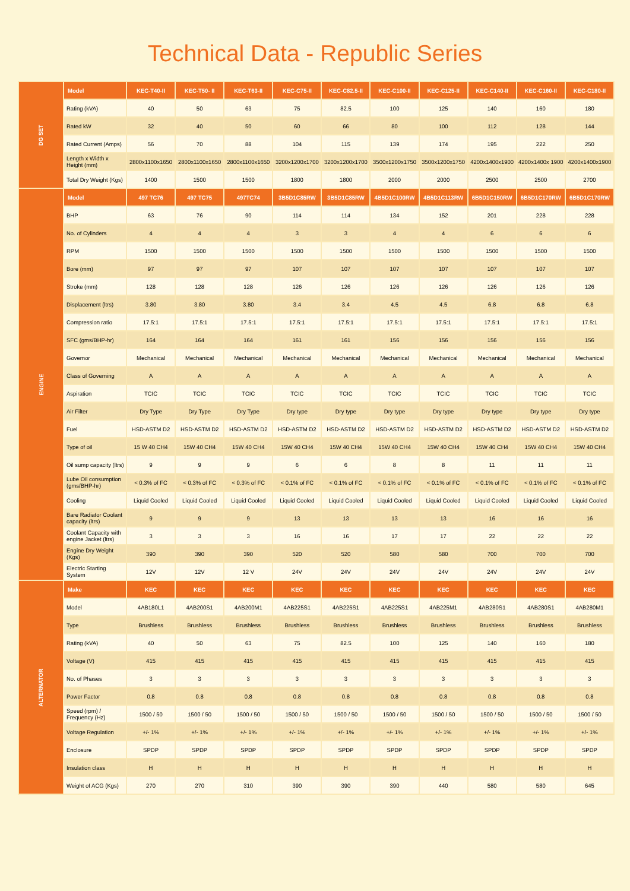Technical Data - Republic Series
| DG SET | Model | KEC-T40-II | KEC-T50- II | KEC-T63-II | KEC-C75-II | KEC-C82.5-II | KEC-C100-II | KEC-C125-II | KEC-C140-II | KEC-C160-II | KEC-C180-II |
| --- | --- | --- | --- | --- | --- | --- | --- | --- | --- | --- | --- |
| | Rating (kVA) | 40 | 50 | 63 | 75 | 82.5 | 100 | 125 | 140 | 160 | 180 |
| | Rated kW | 32 | 40 | 50 | 60 | 66 | 80 | 100 | 112 | 128 | 144 |
| | Rated Current (Amps) | 56 | 70 | 88 | 104 | 115 | 139 | 174 | 195 | 222 | 250 |
| | Length x Width x Height (mm) | 2800x1100x1650 | 2800x1100x1650 | 2800x1100x1650 | 3200x1200x1700 | 3200x1200x1700 | 3500x1200x1750 | 3500x1200x1750 | 4200x1400x1900 | 4200x1400x 1900 | 4200x1400x1900 |
| | Total Dry Weight (Kgs) | 1400 | 1500 | 1500 | 1800 | 1800 | 2000 | 2000 | 2500 | 2500 | 2700 |
| ENGINE | Model | 497 TC76 | 497 TC75 | 497TC74 | 3B5D1C85RW | 3B5D1C85RW | 4B5D1C100RW | 4B5D1C113RW | 6B5D1C150RW | 6B5D1C170RW | 6B5D1C170RW |
| | BHP | 63 | 76 | 90 | 114 | 114 | 134 | 152 | 201 | 228 | 228 |
| | No. of Cylinders | 4 | 4 | 4 | 3 | 3 | 4 | 4 | 6 | 6 | 6 |
| | RPM | 1500 | 1500 | 1500 | 1500 | 1500 | 1500 | 1500 | 1500 | 1500 | 1500 |
| | Bore (mm) | 97 | 97 | 97 | 107 | 107 | 107 | 107 | 107 | 107 | 107 |
| | Stroke (mm) | 128 | 128 | 128 | 126 | 126 | 126 | 126 | 126 | 126 | 126 |
| | Displacement (ltrs) | 3.80 | 3.80 | 3.80 | 3.4 | 3.4 | 4.5 | 4.5 | 6.8 | 6.8 | 6.8 |
| | Compression ratio | 17.5:1 | 17.5:1 | 17.5:1 | 17.5:1 | 17.5:1 | 17.5:1 | 17.5:1 | 17.5:1 | 17.5:1 | 17.5:1 |
| | SFC (gms/BHP-hr) | 164 | 164 | 164 | 161 | 161 | 156 | 156 | 156 | 156 | 156 |
| | Governor | Mechanical | Mechanical | Mechanical | Mechanical | Mechanical | Mechanical | Mechanical | Mechanical | Mechanical | Mechanical |
| | Class of Governing | A | A | A | A | A | A | A | A | A | A |
| | Aspiration | TCIC | TCIC | TCIC | TCIC | TCIC | TCIC | TCIC | TCIC | TCIC | TCIC |
| | Air Filter | Dry Type | Dry Type | Dry Type | Dry type | Dry type | Dry type | Dry type | Dry type | Dry type | Dry type |
| | Fuel | HSD-ASTM D2 | HSD-ASTM D2 | HSD-ASTM D2 | HSD-ASTM D2 | HSD-ASTM D2 | HSD-ASTM D2 | HSD-ASTM D2 | HSD-ASTM D2 | HSD-ASTM D2 | HSD-ASTM D2 |
| | Type of oil | 15 W 40 CH4 | 15W 40 CH4 | 15W 40 CH4 | 15W 40 CH4 | 15W 40 CH4 | 15W 40 CH4 | 15W 40 CH4 | 15W 40 CH4 | 15W 40 CH4 | 15W 40 CH4 |
| | Oil sump capacity (ltrs) | 9 | 9 | 9 | 6 | 6 | 8 | 8 | 11 | 11 | 11 |
| | Lube Oil consumption (gms/BHP-hr) | < 0.3% of FC | < 0.3% of FC | < 0.3% of FC | < 0.1% of FC | < 0.1% of FC | < 0.1% of FC | < 0.1% of FC | < 0.1% of FC | < 0.1% of FC | < 0.1% of FC |
| | Cooling | Liquid Cooled | Liquid Cooled | Liquid Cooled | Liquid Cooled | Liquid Cooled | Liquid Cooled | Liquid Cooled | Liquid Cooled | Liquid Cooled | Liquid Cooled |
| | Bare Radiator Coolant capacity (ltrs) | 9 | 9 | 9 | 13 | 13 | 13 | 13 | 16 | 16 | 16 |
| | Coolant Capacity with engine Jacket (ltrs) | 3 | 3 | 3 | 16 | 16 | 17 | 17 | 22 | 22 | 22 |
| | Engine Dry Weight (Kgs) | 390 | 390 | 390 | 520 | 520 | 580 | 580 | 700 | 700 | 700 |
| | Electric Starting System | 12V | 12V | 12 V | 24V | 24V | 24V | 24V | 24V | 24V | 24V |
| ALTERNATOR | Make | KEC | KEC | KEC | KEC | KEC | KEC | KEC | KEC | KEC | KEC |
| | Model | 4AB180L1 | 4AB200S1 | 4AB200M1 | 4AB225S1 | 4AB225S1 | 4AB225S1 | 4AB225M1 | 4AB280S1 | 4AB280S1 | 4AB280M1 |
| | Type | Brushless | Brushless | Brushless | Brushless | Brushless | Brushless | Brushless | Brushless | Brushless | Brushless |
| | Rating (kVA) | 40 | 50 | 63 | 75 | 82.5 | 100 | 125 | 140 | 160 | 180 |
| | Voltage (V) | 415 | 415 | 415 | 415 | 415 | 415 | 415 | 415 | 415 | 415 |
| | No. of Phases | 3 | 3 | 3 | 3 | 3 | 3 | 3 | 3 | 3 | 3 |
| | Power Factor | 0.8 | 0.8 | 0.8 | 0.8 | 0.8 | 0.8 | 0.8 | 0.8 | 0.8 | 0.8 |
| | Speed (rpm) / Frequency (Hz) | 1500 / 50 | 1500 / 50 | 1500 / 50 | 1500 / 50 | 1500 / 50 | 1500 / 50 | 1500 / 50 | 1500 / 50 | 1500 / 50 | 1500 / 50 |
| | Voltage Regulation | +/- 1% | +/- 1% | +/- 1% | +/- 1% | +/- 1% | +/- 1% | +/- 1% | +/- 1% | +/- 1% | +/- 1% |
| | Enclosure | SPDP | SPDP | SPDP | SPDP | SPDP | SPDP | SPDP | SPDP | SPDP | SPDP |
| | Insulation class | H | H | H | H | H | H | H | H | H | H |
| | Weight of ACG (Kgs) | 270 | 270 | 310 | 390 | 390 | 390 | 440 | 580 | 580 | 645 |